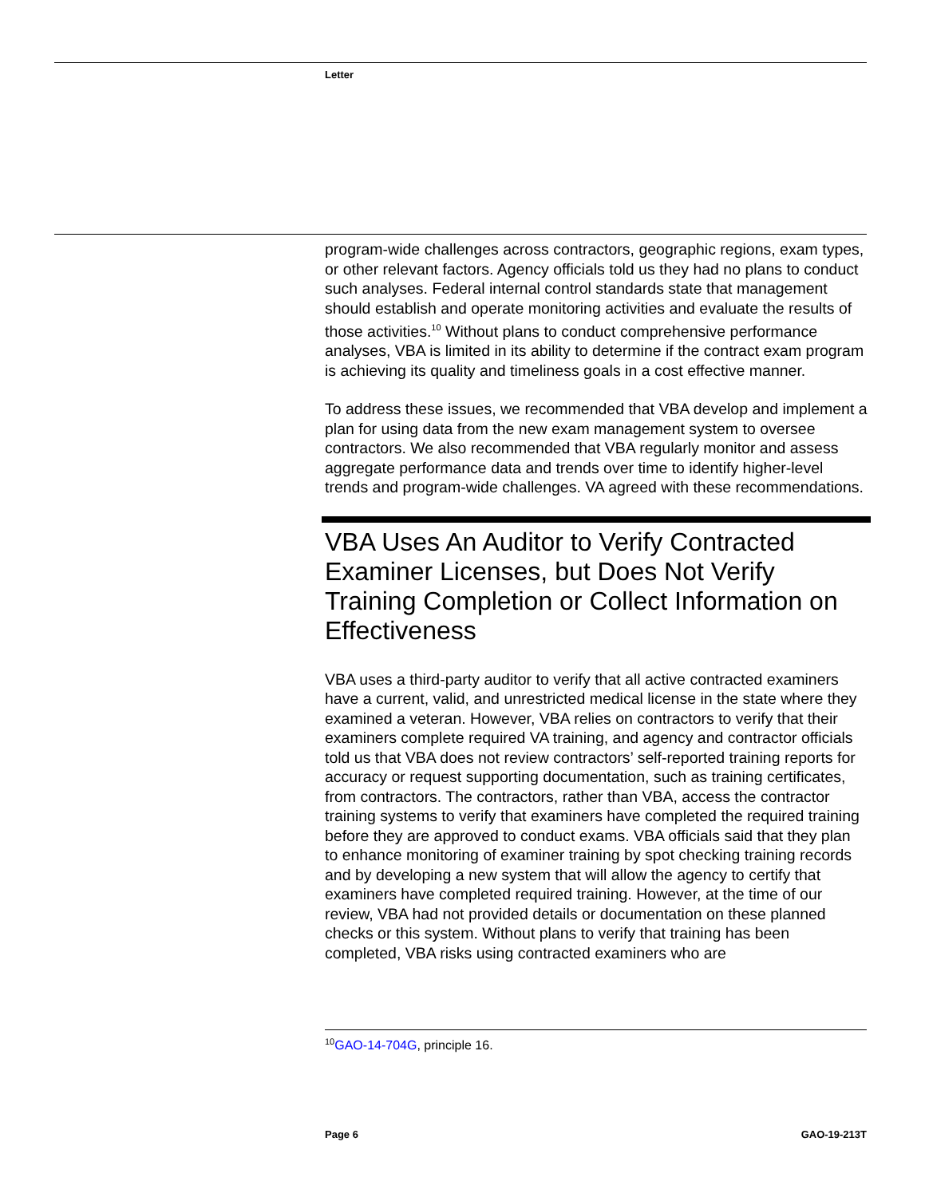Letter
program-wide challenges across contractors, geographic regions, exam types, or other relevant factors. Agency officials told us they had no plans to conduct such analyses. Federal internal control standards state that management should establish and operate monitoring activities and evaluate the results of those activities.<sup>10</sup> Without plans to conduct comprehensive performance analyses, VBA is limited in its ability to determine if the contract exam program is achieving its quality and timeliness goals in a cost effective manner.
To address these issues, we recommended that VBA develop and implement a plan for using data from the new exam management system to oversee contractors. We also recommended that VBA regularly monitor and assess aggregate performance data and trends over time to identify higher-level trends and program-wide challenges. VA agreed with these recommendations.
VBA Uses An Auditor to Verify Contracted Examiner Licenses, but Does Not Verify Training Completion or Collect Information on Effectiveness
VBA uses a third-party auditor to verify that all active contracted examiners have a current, valid, and unrestricted medical license in the state where they examined a veteran. However, VBA relies on contractors to verify that their examiners complete required VA training, and agency and contractor officials told us that VBA does not review contractors’ self-reported training reports for accuracy or request supporting documentation, such as training certificates, from contractors. The contractors, rather than VBA, access the contractor training systems to verify that examiners have completed the required training before they are approved to conduct exams. VBA officials said that they plan to enhance monitoring of examiner training by spot checking training records and by developing a new system that will allow the agency to certify that examiners have completed required training. However, at the time of our review, VBA had not provided details or documentation on these planned checks or this system. Without plans to verify that training has been completed, VBA risks using contracted examiners who are
<sup>10</sup> GAO-14-704G, principle 16.
Page 6 GAO-19-213T